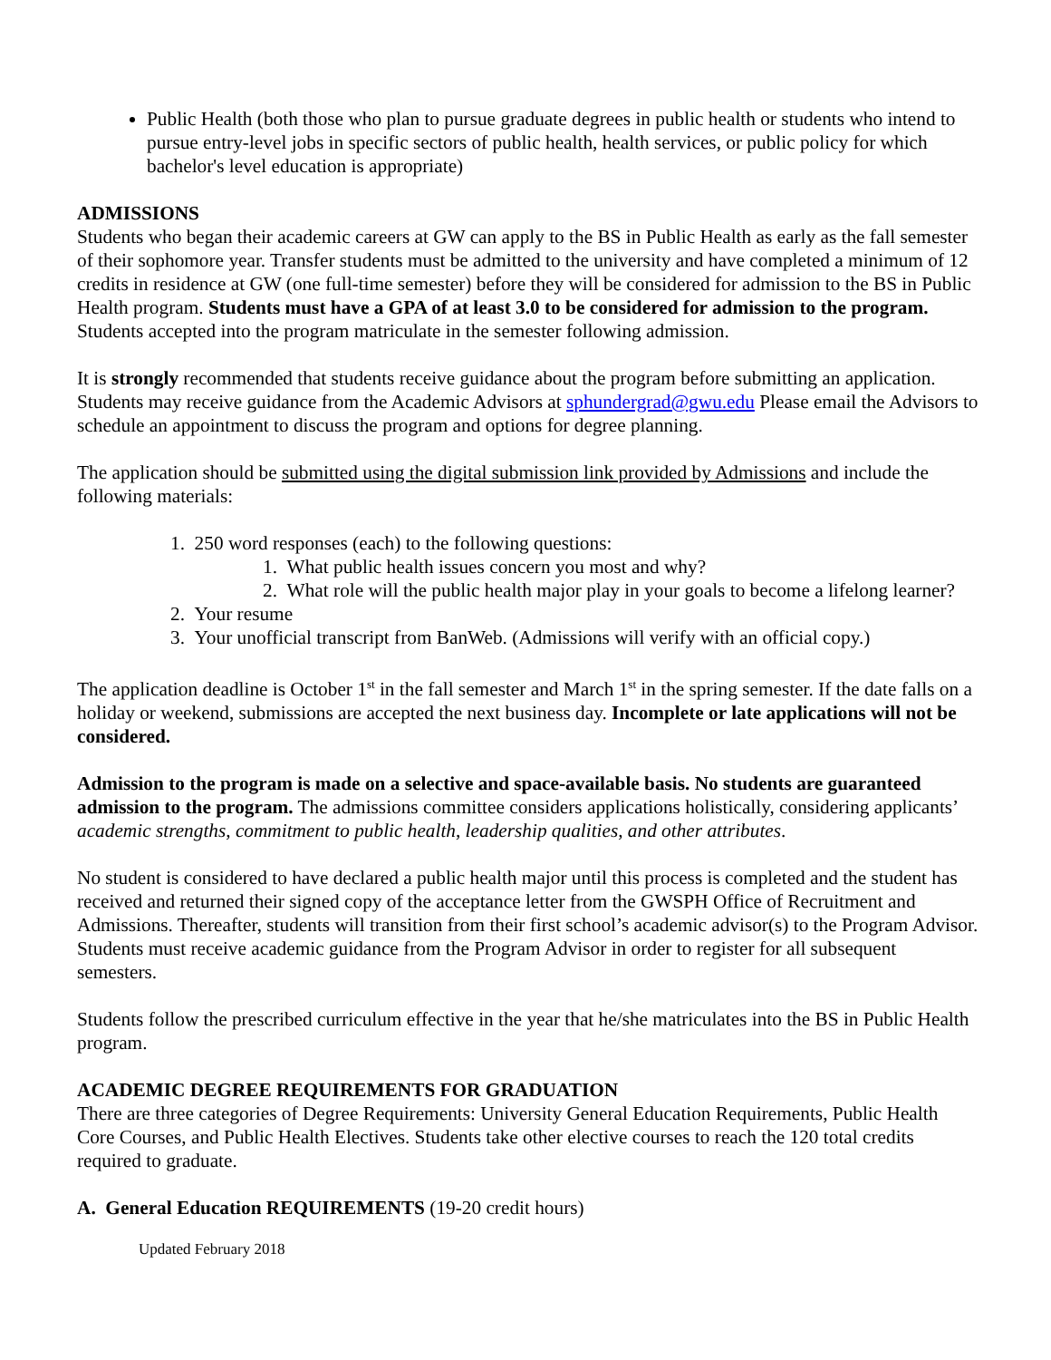Public Health (both those who plan to pursue graduate degrees in public health or students who intend to pursue entry-level jobs in specific sectors of public health, health services, or public policy for which bachelor's level education is appropriate)
ADMISSIONS
Students who began their academic careers at GW can apply to the BS in Public Health as early as the fall semester of their sophomore year. Transfer students must be admitted to the university and have completed a minimum of 12 credits in residence at GW (one full-time semester) before they will be considered for admission to the BS in Public Health program. Students must have a GPA of at least 3.0 to be considered for admission to the program. Students accepted into the program matriculate in the semester following admission.
It is strongly recommended that students receive guidance about the program before submitting an application. Students may receive guidance from the Academic Advisors at sphundergrad@gwu.edu Please email the Advisors to schedule an appointment to discuss the program and options for degree planning.
The application should be submitted using the digital submission link provided by Admissions and include the following materials:
1. 250 word responses (each) to the following questions:
1. What public health issues concern you most and why?
2. What role will the public health major play in your goals to become a lifelong learner?
2. Your resume
3. Your unofficial transcript from BanWeb. (Admissions will verify with an official copy.)
The application deadline is October 1<sup>st</sup> in the fall semester and March 1<sup>st</sup> in the spring semester. If the date falls on a holiday or weekend, submissions are accepted the next business day. Incomplete or late applications will not be considered.
Admission to the program is made on a selective and space-available basis. No students are guaranteed admission to the program. The admissions committee considers applications holistically, considering applicants’ academic strengths, commitment to public health, leadership qualities, and other attributes.
No student is considered to have declared a public health major until this process is completed and the student has received and returned their signed copy of the acceptance letter from the GWSPH Office of Recruitment and Admissions. Thereafter, students will transition from their first school’s academic advisor(s) to the Program Advisor. Students must receive academic guidance from the Program Advisor in order to register for all subsequent semesters.
Students follow the prescribed curriculum effective in the year that he/she matriculates into the BS in Public Health program.
ACADEMIC DEGREE REQUIREMENTS FOR GRADUATION
There are three categories of Degree Requirements: University General Education Requirements, Public Health Core Courses, and Public Health Electives. Students take other elective courses to reach the 120 total credits required to graduate.
A. General Education REQUIREMENTS (19-20 credit hours)
Updated February 2018